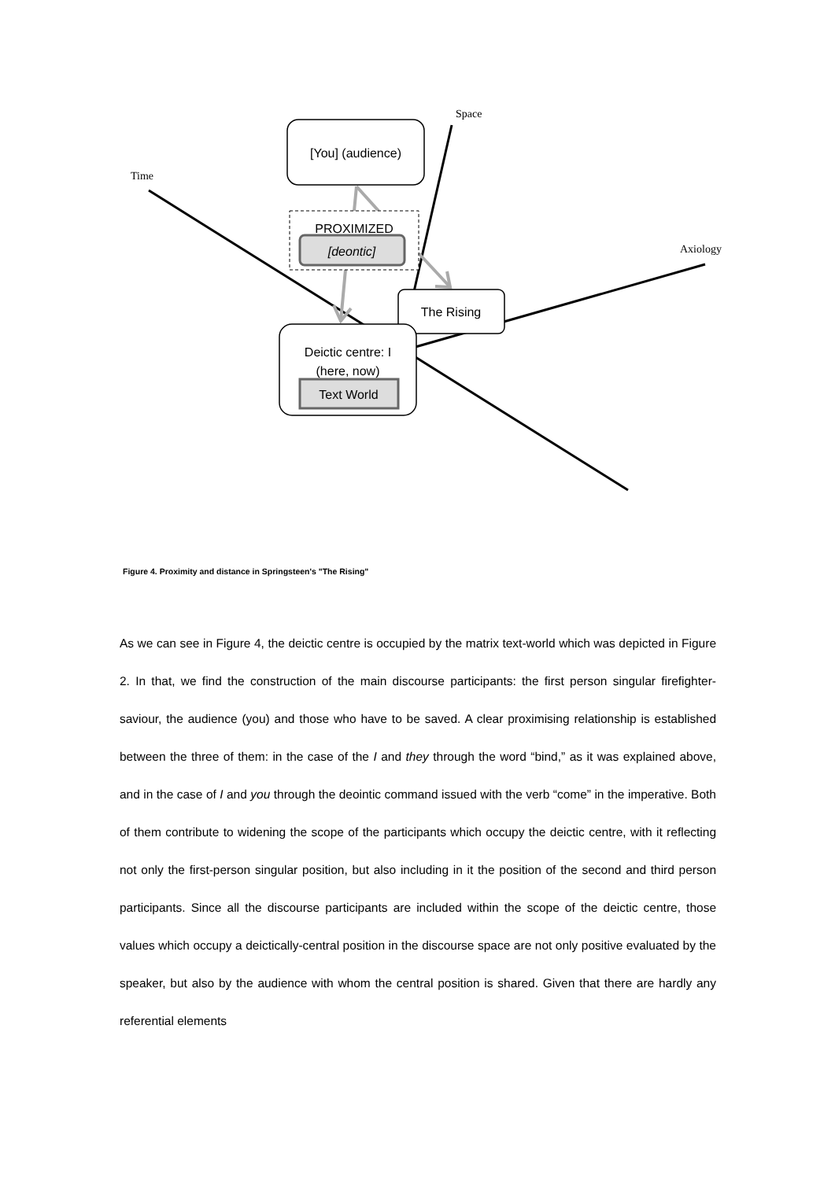Space
Time
Axiology
[You] (audience)
PROXIMIZED
[deontic]
The Rising
Deictic centre: I
(here, now)
Text World
Figure 4. Proximity and distance in Springsteen's "The Rising"
As we can see in Figure 4, the deictic centre is occupied by the matrix text-world which was depicted in Figure 2. In that, we find the construction of the main discourse participants: the first person singular firefighter-saviour, the audience (you) and those who have to be saved. A clear proximising relationship is established between the three of them: in the case of the I and they through the word “bind,” as it was explained above, and in the case of I and you through the deointic command issued with the verb “come” in the imperative. Both of them contribute to widening the scope of the participants which occupy the deictic centre, with it reflecting not only the first-person singular position, but also including in it the position of the second and third person participants. Since all the discourse participants are included within the scope of the deictic centre, those values which occupy a deictically-central position in the discourse space are not only positive evaluated by the speaker, but also by the audience with whom the central position is shared. Given that there are hardly any referential elements